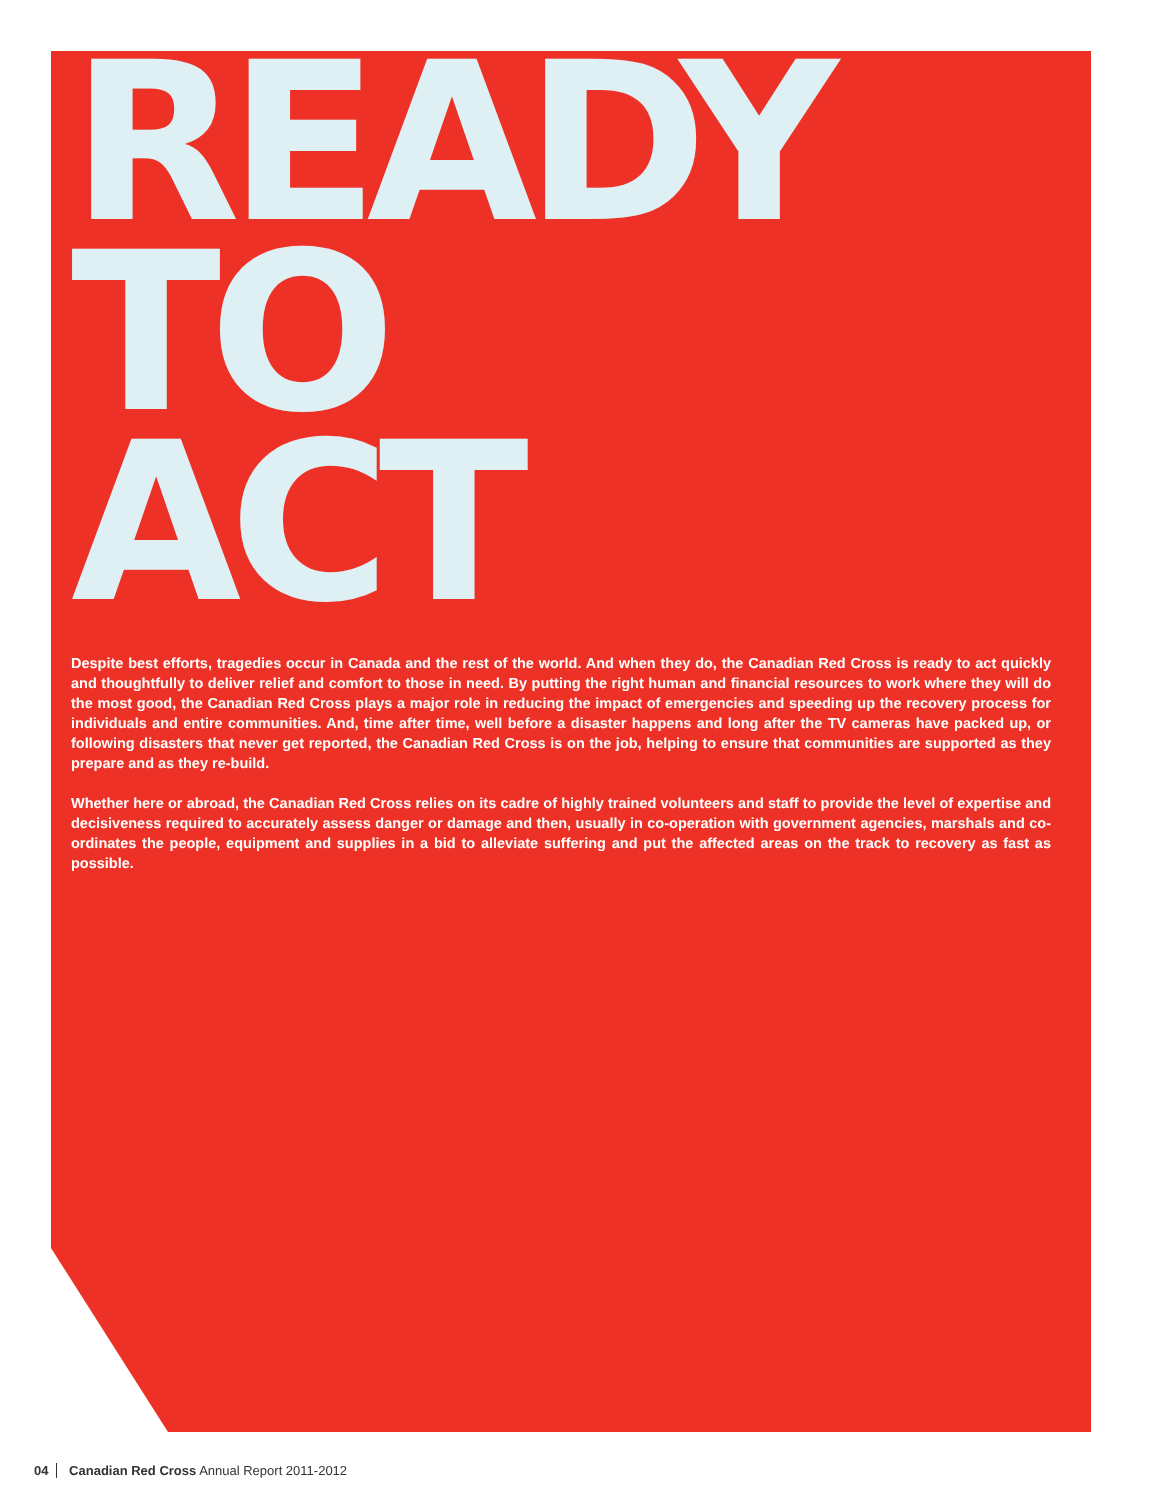READY
TO
ACT
Despite best efforts, tragedies occur in Canada and the rest of the world. And when they do, the Canadian Red Cross is ready to act quickly and thoughtfully to deliver relief and comfort to those in need. By putting the right human and financial resources to work where they will do the most good, the Canadian Red Cross plays a major role in reducing the impact of emergencies and speeding up the recovery process for individuals and entire communities. And, time after time, well before a disaster happens and long after the TV cameras have packed up, or following disasters that never get reported, the Canadian Red Cross is on the job, helping to ensure that communities are supported as they prepare and as they re-build.
Whether here or abroad, the Canadian Red Cross relies on its cadre of highly trained volunteers and staff to provide the level of expertise and decisiveness required to accurately assess danger or damage and then, usually in co-operation with government agencies, marshals and co-ordinates the people, equipment and supplies in a bid to alleviate suffering and put the affected areas on the track to recovery as fast as possible.
04 Canadian Red Cross Annual Report 2011-2012